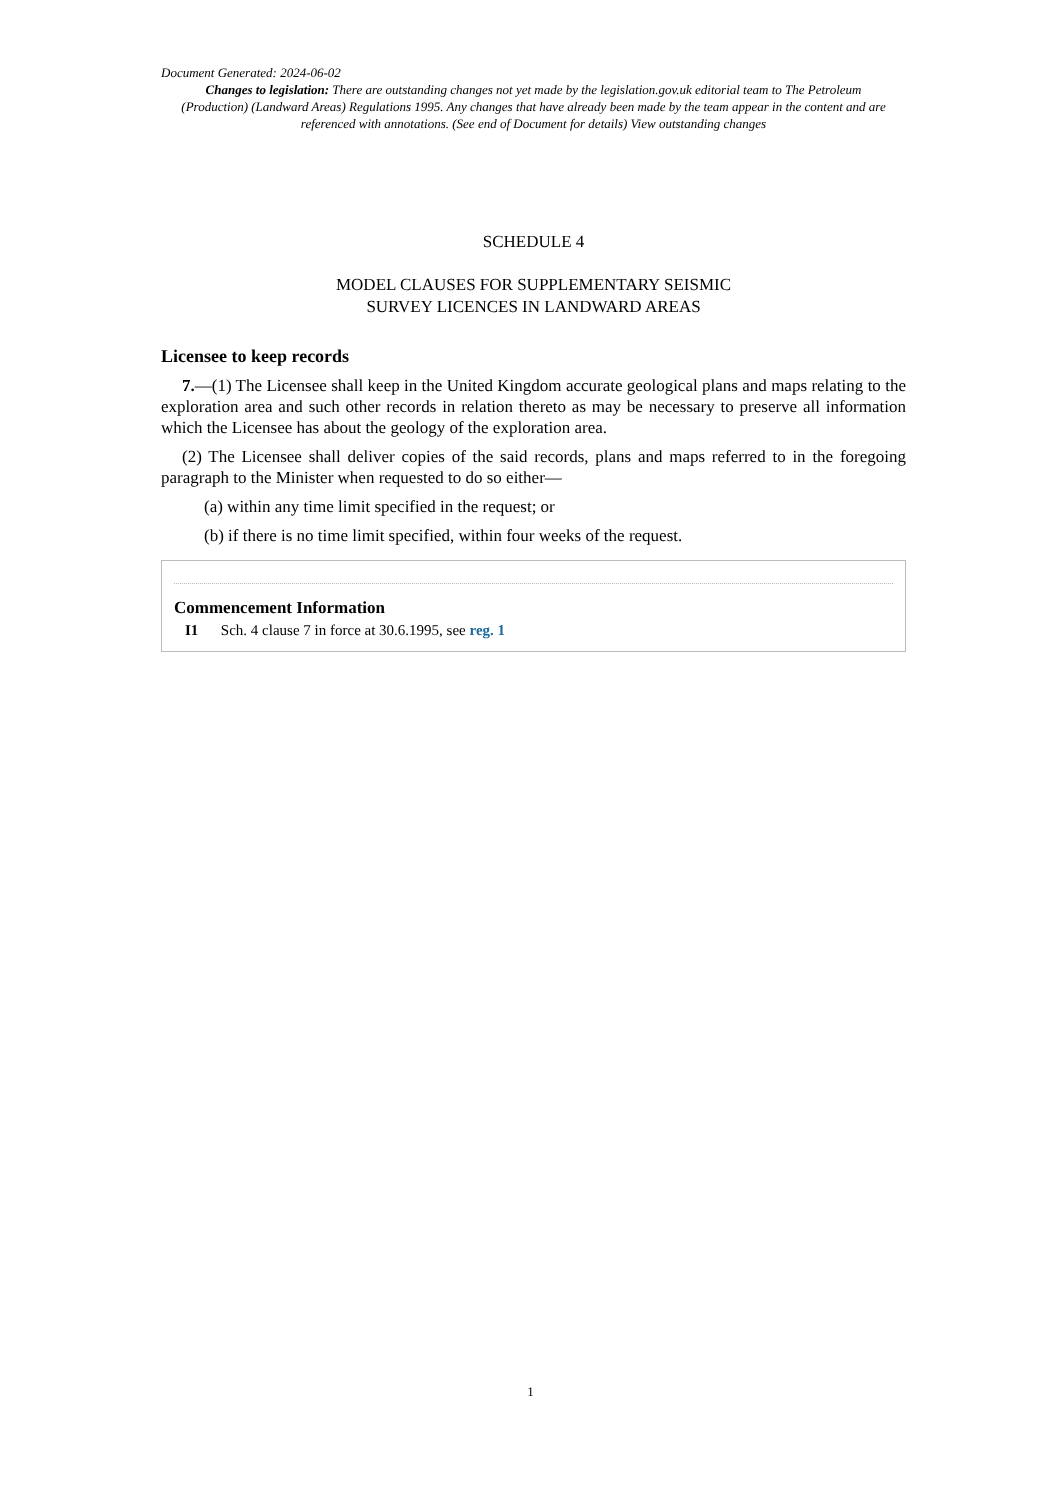Document Generated: 2024-06-02
Changes to legislation: There are outstanding changes not yet made by the legislation.gov.uk editorial team to The Petroleum (Production) (Landward Areas) Regulations 1995. Any changes that have already been made by the team appear in the content and are referenced with annotations. (See end of Document for details) View outstanding changes
SCHEDULE 4
MODEL CLAUSES FOR SUPPLEMENTARY SEISMIC
SURVEY LICENCES IN LANDWARD AREAS
Licensee to keep records
7.—(1) The Licensee shall keep in the United Kingdom accurate geological plans and maps relating to the exploration area and such other records in relation thereto as may be necessary to preserve all information which the Licensee has about the geology of the exploration area.
(2) The Licensee shall deliver copies of the said records, plans and maps referred to in the foregoing paragraph to the Minister when requested to do so either—
(a) within any time limit specified in the request; or
(b) if there is no time limit specified, within four weeks of the request.
Commencement Information
I1 Sch. 4 clause 7 in force at 30.6.1995, see reg. 1
1